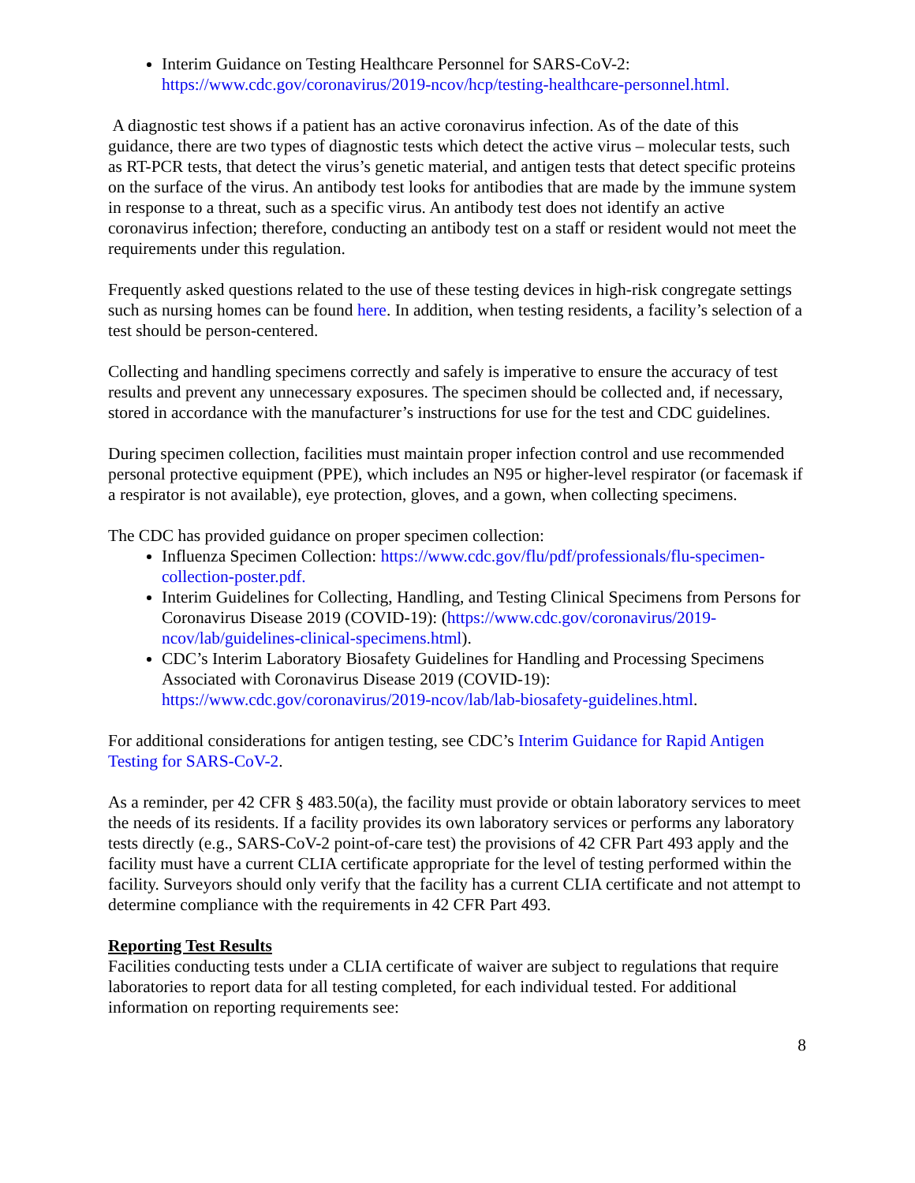Interim Guidance on Testing Healthcare Personnel for SARS-CoV-2: https://www.cdc.gov/coronavirus/2019-ncov/hcp/testing-healthcare-personnel.html.
A diagnostic test shows if a patient has an active coronavirus infection. As of the date of this guidance, there are two types of diagnostic tests which detect the active virus – molecular tests, such as RT-PCR tests, that detect the virus’s genetic material, and antigen tests that detect specific proteins on the surface of the virus. An antibody test looks for antibodies that are made by the immune system in response to a threat, such as a specific virus. An antibody test does not identify an active coronavirus infection; therefore, conducting an antibody test on a staff or resident would not meet the requirements under this regulation.
Frequently asked questions related to the use of these testing devices in high-risk congregate settings such as nursing homes can be found here. In addition, when testing residents, a facility’s selection of a test should be person-centered.
Collecting and handling specimens correctly and safely is imperative to ensure the accuracy of test results and prevent any unnecessary exposures. The specimen should be collected and, if necessary, stored in accordance with the manufacturer’s instructions for use for the test and CDC guidelines.
During specimen collection, facilities must maintain proper infection control and use recommended personal protective equipment (PPE), which includes an N95 or higher-level respirator (or facemask if a respirator is not available), eye protection, gloves, and a gown, when collecting specimens.
The CDC has provided guidance on proper specimen collection:
Influenza Specimen Collection: https://www.cdc.gov/flu/pdf/professionals/flu-specimen-collection-poster.pdf.
Interim Guidelines for Collecting, Handling, and Testing Clinical Specimens from Persons for Coronavirus Disease 2019 (COVID-19): (https://www.cdc.gov/coronavirus/2019-ncov/lab/guidelines-clinical-specimens.html).
CDC’s Interim Laboratory Biosafety Guidelines for Handling and Processing Specimens Associated with Coronavirus Disease 2019 (COVID-19): https://www.cdc.gov/coronavirus/2019-ncov/lab/lab-biosafety-guidelines.html.
For additional considerations for antigen testing, see CDC’s Interim Guidance for Rapid Antigen Testing for SARS-CoV-2.
As a reminder, per 42 CFR § 483.50(a), the facility must provide or obtain laboratory services to meet the needs of its residents. If a facility provides its own laboratory services or performs any laboratory tests directly (e.g., SARS-CoV-2 point-of-care test) the provisions of 42 CFR Part 493 apply and the facility must have a current CLIA certificate appropriate for the level of testing performed within the facility. Surveyors should only verify that the facility has a current CLIA certificate and not attempt to determine compliance with the requirements in 42 CFR Part 493.
Reporting Test Results
Facilities conducting tests under a CLIA certificate of waiver are subject to regulations that require laboratories to report data for all testing completed, for each individual tested. For additional information on reporting requirements see:
8